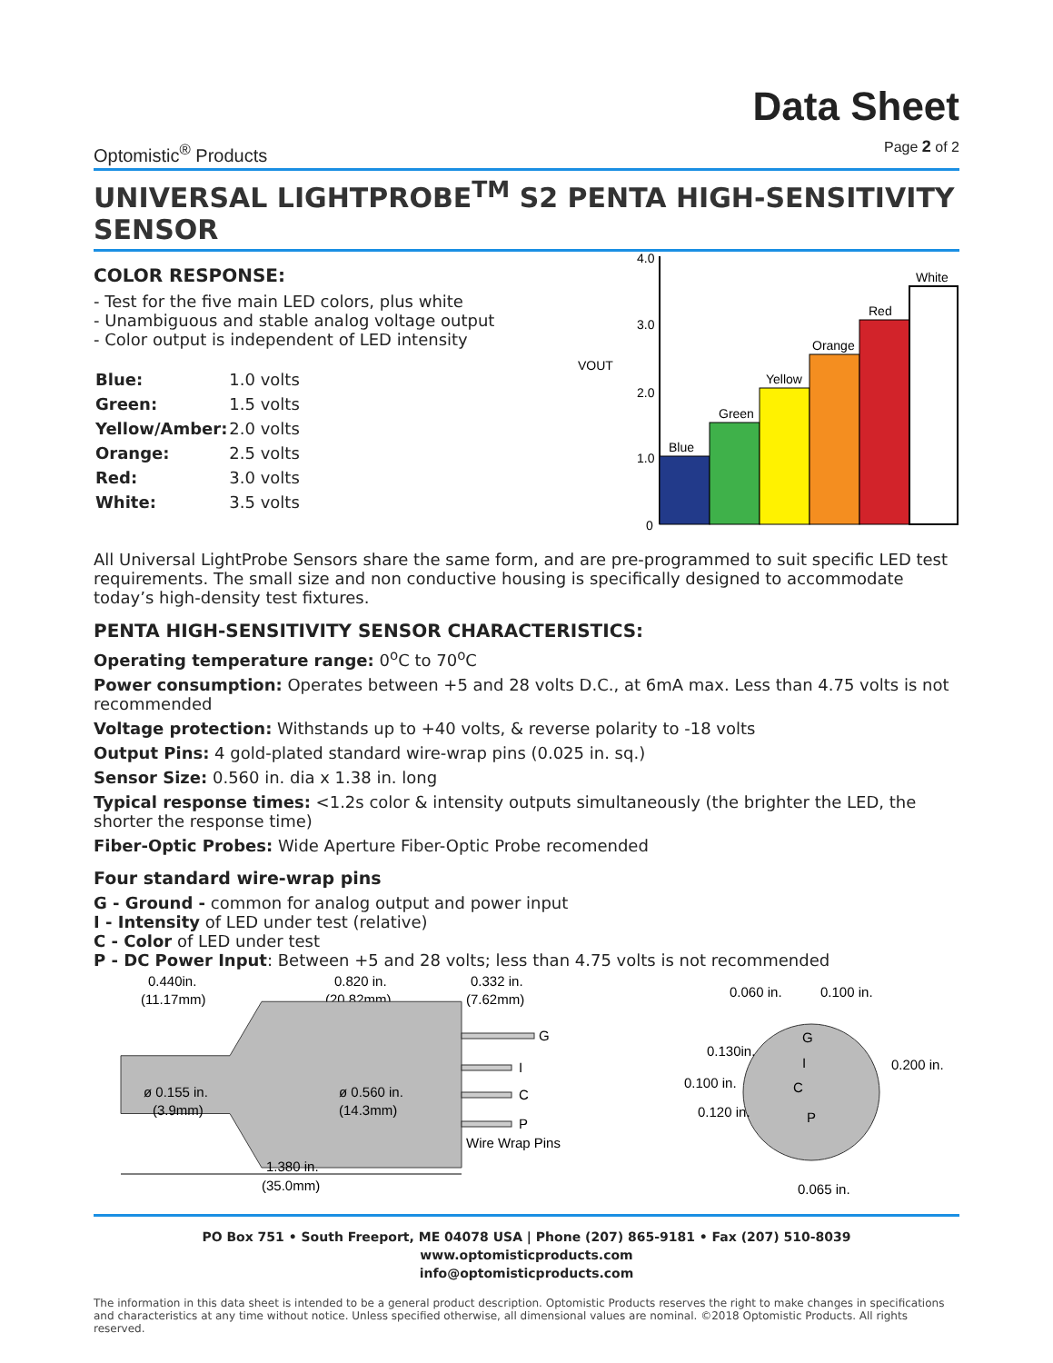Optomistic<sup>®</sup> Products
Data Sheet
Page 2 of 2
UNIVERSAL LIGHTPROBE<sup>TM</sup> S2 PENTA HIGH-SENSITIVITY SENSOR
COLOR RESPONSE:
- Test for the five main LED colors, plus white
- Unambiguous and stable analog voltage output
- Color output is independent of LED intensity
| Blue: | 1.0 volts |
| Green: | 1.5 volts |
| Yellow/Amber: | 2.0 volts |
| Orange: | 2.5 volts |
| Red: | 3.0 volts |
| White: | 3.5 volts |
VOUT
4.0
3.0
2.0
1.0
0
Blue
Green
Yellow
Orange
Red
White
All Universal LightProbe Sensors share the same form, and are pre-programmed to suit specific LED test requirements. The small size and non conductive housing is specifically designed to accommodate today’s high-density test fixtures.
PENTA HIGH-SENSITIVITY SENSOR CHARACTERISTICS:
Operating temperature range: 0<sup>o</sup>C to 70<sup>o</sup>C
Power consumption: Operates between +5 and 28 volts D.C., at 6mA max. Less than 4.75 volts is not recommended
Voltage protection: Withstands up to +40 volts, & reverse polarity to -18 volts
Output Pins: 4 gold-plated standard wire-wrap pins (0.025 in. sq.)
Sensor Size: 0.560 in. dia x 1.38 in. long
Typical response times: <1.2s color & intensity outputs simultaneously (the brighter the LED, the shorter the response time)
Fiber-Optic Probes: Wide Aperture Fiber-Optic Probe recomended
Four standard wire-wrap pins
G - Ground - common for analog output and power input
I - Intensity of LED under test (relative)
C - Color of LED under test
P - DC Power Input: Between +5 and 28 volts; less than 4.75 volts is not recommended
0.440in.
(11.17mm)
0.820 in.
(20.82mm)
0.332 in.
(7.62mm)
ø 0.155 in.
(3.9mm)
ø 0.560 in.
(14.3mm)
G
I
C
P
Wire Wrap Pins
1.380 in.
(35.0mm)
0.060 in.
0.100 in.
0.130in.
0.200 in.
0.100 in.
0.120 in.
0.065 in.
G
I
C
P
PO Box 751 • South Freeport, ME 04078 USA | Phone (207) 865-9181 • Fax (207) 510-8039
www.optomisticproducts.com
info@optomisticproducts.com
The information in this data sheet is intended to be a general product description. Optomistic Products reserves the right to make changes in specifications and characteristics at any time without notice. Unless specified otherwise, all dimensional values are nominal. ©2018 Optomistic Products. All rights reserved.